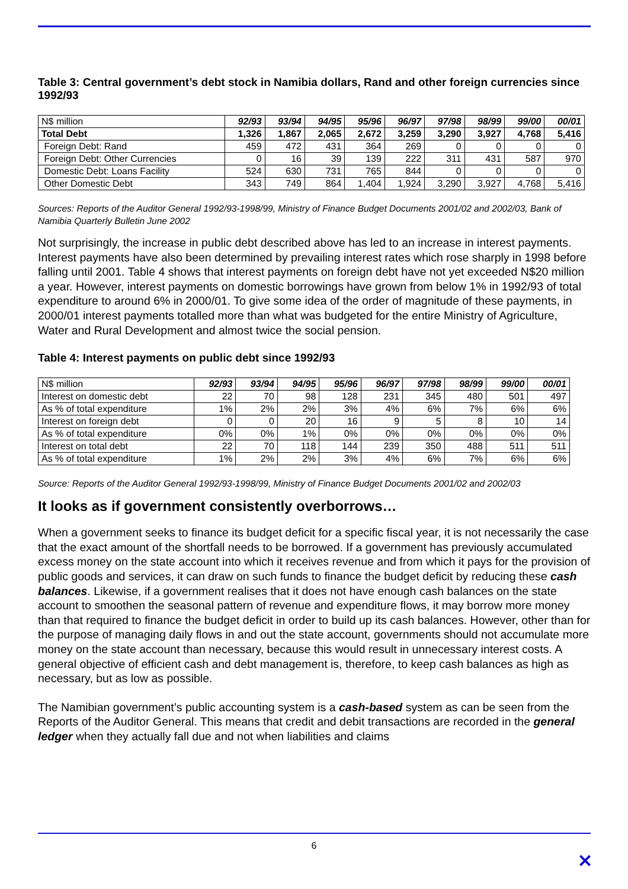Table 3: Central government’s debt stock in Namibia dollars, Rand and other foreign currencies since 1992/93
| N$ million | 92/93 | 93/94 | 94/95 | 95/96 | 96/97 | 97/98 | 98/99 | 99/00 | 00/01 |
| --- | --- | --- | --- | --- | --- | --- | --- | --- | --- |
| Total Debt | 1,326 | 1,867 | 2,065 | 2,672 | 3,259 | 3,290 | 3,927 | 4,768 | 5,416 |
| Foreign Debt: Rand | 459 | 472 | 431 | 364 | 269 | 0 | 0 | 0 | 0 |
| Foreign Debt: Other Currencies | 0 | 16 | 39 | 139 | 222 | 311 | 431 | 587 | 970 |
| Domestic Debt: Loans Facility | 524 | 630 | 731 | 765 | 844 | 0 | 0 | 0 | 0 |
| Other Domestic Debt | 343 | 749 | 864 | 1,404 | 1,924 | 3,290 | 3,927 | 4,768 | 5,416 |
Sources: Reports of the Auditor General 1992/93-1998/99, Ministry of Finance Budget Documents 2001/02 and 2002/03, Bank of Namibia Quarterly Bulletin June 2002
Not surprisingly, the increase in public debt described above has led to an increase in interest payments. Interest payments have also been determined by prevailing interest rates which rose sharply in 1998 before falling until 2001. Table 4 shows that interest payments on foreign debt have not yet exceeded N$20 million a year. However, interest payments on domestic borrowings have grown from below 1% in 1992/93 of total expenditure to around 6% in 2000/01. To give some idea of the order of magnitude of these payments, in 2000/01 interest payments totalled more than what was budgeted for the entire Ministry of Agriculture, Water and Rural Development and almost twice the social pension.
Table 4: Interest payments on public debt since 1992/93
| N$ million | 92/93 | 93/94 | 94/95 | 95/96 | 96/97 | 97/98 | 98/99 | 99/00 | 00/01 |
| --- | --- | --- | --- | --- | --- | --- | --- | --- | --- |
| Interest on domestic debt | 22 | 70 | 98 | 128 | 231 | 345 | 480 | 501 | 497 |
| As % of total expenditure | 1% | 2% | 2% | 3% | 4% | 6% | 7% | 6% | 6% |
| Interest on foreign debt | 0 | 0 | 20 | 16 | 9 | 5 | 8 | 10 | 14 |
| As % of total expenditure | 0% | 0% | 1% | 0% | 0% | 0% | 0% | 0% | 0% |
| Interest on total debt | 22 | 70 | 118 | 144 | 239 | 350 | 488 | 511 | 511 |
| As % of total expenditure | 1% | 2% | 2% | 3% | 4% | 6% | 7% | 6% | 6% |
Source: Reports of the Auditor General 1992/93-1998/99, Ministry of Finance Budget Documents 2001/02 and 2002/03
It looks as if government consistently overborrows…
When a government seeks to finance its budget deficit for a specific fiscal year, it is not necessarily the case that the exact amount of the shortfall needs to be borrowed. If a government has previously accumulated excess money on the state account into which it receives revenue and from which it pays for the provision of public goods and services, it can draw on such funds to finance the budget deficit by reducing these cash balances. Likewise, if a government realises that it does not have enough cash balances on the state account to smoothen the seasonal pattern of revenue and expenditure flows, it may borrow more money than that required to finance the budget deficit in order to build up its cash balances. However, other than for the purpose of managing daily flows in and out the state account, governments should not accumulate more money on the state account than necessary, because this would result in unnecessary interest costs. A general objective of efficient cash and debt management is, therefore, to keep cash balances as high as necessary, but as low as possible.
The Namibian government’s public accounting system is a cash-based system as can be seen from the Reports of the Auditor General. This means that credit and debit transactions are recorded in the general ledger when they actually fall due and not when liabilities and claims
6
✕